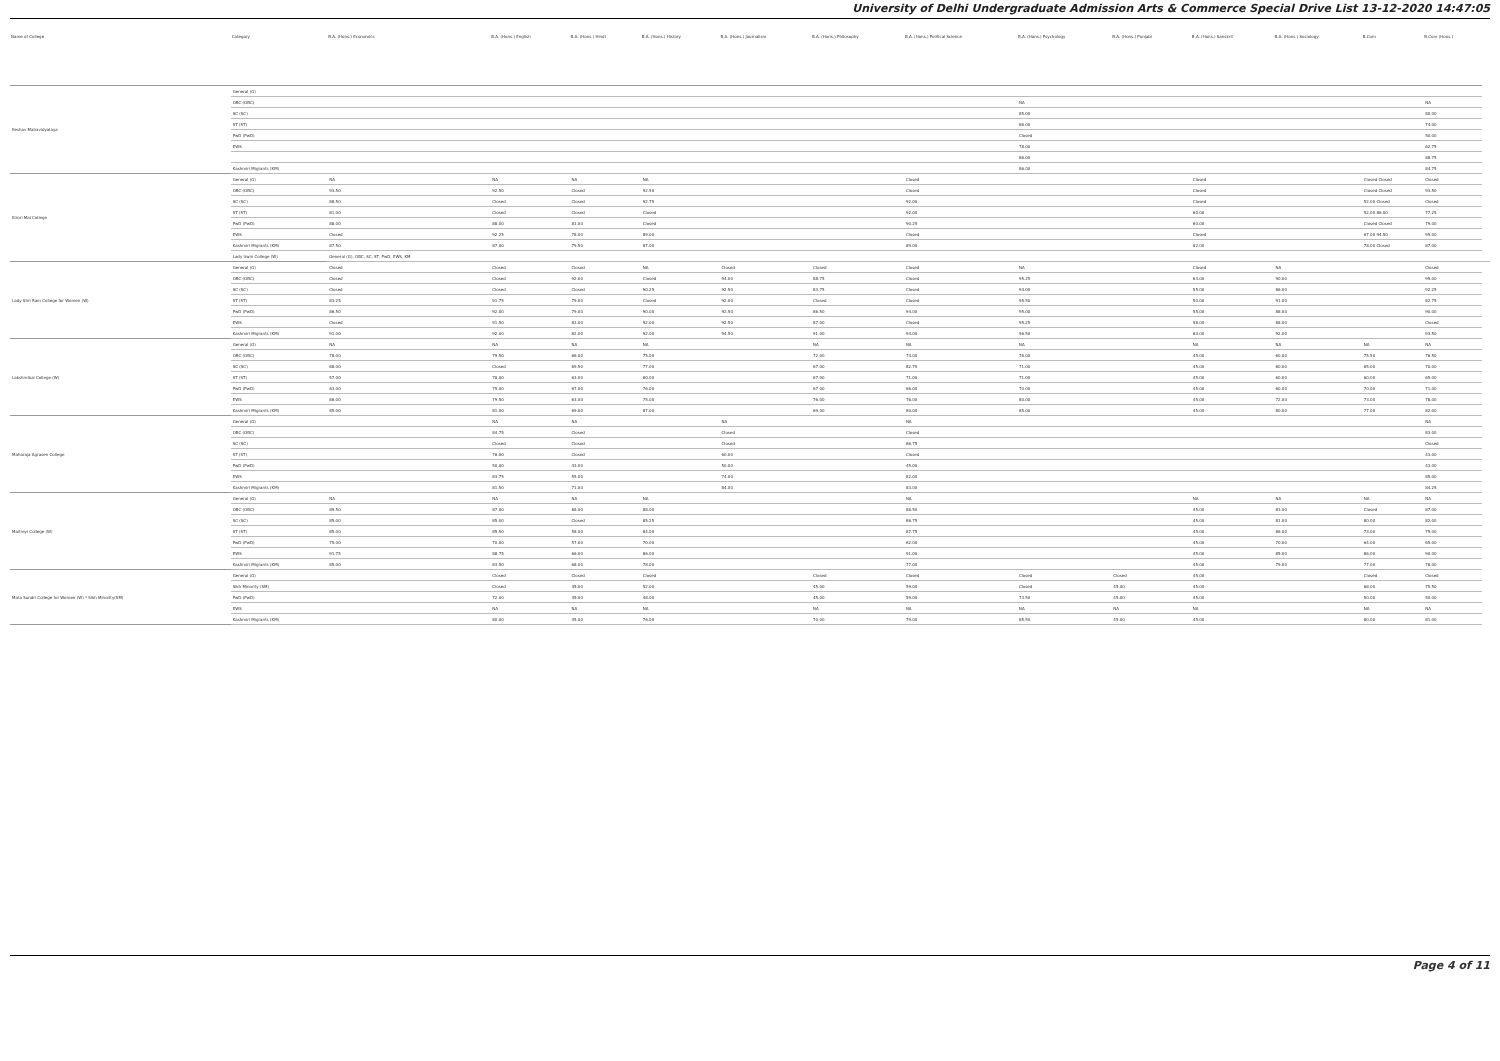University of Delhi Undergraduate Admission Arts & Commerce Special Drive List 13-12-2020 14:47:05
| Name of College | Category | B.A. (Hons.) Economics | B.A. (Hons.) English | B.A. (Hons.) Hindi | B.A. (Hons.) History | B.A. (Hons.) Journalism | B.A. (Hons.) Philosophy | B.A. (Hons.) Political Science | B.A. (Hons.) Psychology | B.A. (Hons.) Punjabi | B.A. (Hons.) Sanskrit | B.A. (Hons.) Sociology | B.Com | B.Com (Hons.) | |
| --- | --- | --- | --- | --- | --- | --- | --- | --- | --- | --- | --- | --- | --- | --- | --- |
| Keshav Mahavidyalaya | General (G) | | | | | | | | | | | | | | |
| | OBC (OBC) | | | | | | | | NA | | | | | NA | |
| | SC (SC) | | | | | | | | 85.00 | | | | | 80.00 | |
| | ST (ST) | | | | | | | | 86.00 | | | | | 74.00 | |
| | PwD (PwD) | | | | | | | | Closed | | | | | 50.00 | |
| | EWS | | | | | | | | 78.00 | | | | | 62.75 | |
| | | | | | | | | | 86.00 | | | | | 88.75 | |
| | Kashmiri Migrants (KM) | | | | | | | | 86.00 | | | | | 84.75 | |
| Kirori Mal College | General (G) | NA | NA | NA | NA | | | Closed | | | Closed | | Closed Closed | Closed | |
| | OBC (OBC) | 93.50 | 92.50 | Closed | 92.50 | | | Closed | | | Closed | | Closed Closed | 93.50 | |
| | SC (SC) | 88.50 | Closed | Closed | 92.75 | | | 92.00 | | | Closed | | 52.00 Closed | Closed | |
| | ST (ST) | 81.00 | Closed | Closed | Closed | | | 92.00 | | | 60.00 | | 52.00 86.00 | 77.25 | |
| | PwD (PwD) | 88.00 | 88.00 | 81.00 | Closed | | | 90.25 | | | 60.00 | | Closed Closed | 79.00 | |
| | EWS | Closed | 92.25 | 78.00 | 89.00 | | | Closed | | | Closed | | 67.00 94.50 | 95.00 | |
| | Kashmiri Migrants (KM) | 87.50 | 87.00 | 79.50 | 87.00 | | | 89.00 | | | 62.00 | | 78.00 Closed | 87.00 | |
| | Lady Irwin College (W) | General (G), OBC, SC, ST, PwD, EWS, KM | | | | | | | | | | | | | |
| Lady Shri Ram College for Women (W) | General (G) | Closed | Closed | Closed | NA | Closed | Closed | Closed | NA | | Closed | NA | | Closed | |
| | OBC (OBC) | Closed | Closed | 92.00 | Closed | 94.00 | 88.75 | Closed | 95.25 | | 63.00 | 90.00 | | 95.00 | |
| | SC (SC) | Closed | Closed | Closed | 90.25 | 92.50 | 83.75 | Closed | 94.00 | | 55.00 | 86.00 | | 92.25 | |
| | ST (ST) | 83.25 | 91.75 | 79.00 | Closed | 92.00 | Closed | Closed | 95.50 | | 50.00 | 91.00 | | 82.75 | |
| | PwD (PwD) | 86.50 | 92.00 | 79.00 | 90.00 | 92.50 | 86.50 | 94.00 | 95.00 | | 55.00 | 88.00 | | 90.00 | |
| | EWS | Closed | 91.50 | 83.00 | 92.00 | 92.50 | 87.00 | Closed | 95.25 | | 58.00 | 88.00 | | Closed | |
| | Kashmiri Migrants (KM) | 91.00 | 92.00 | 82.00 | 92.00 | 94.50 | 91.00 | 94.00 | 96.50 | | 63.00 | 92.00 | | 93.50 | |
| Lakshmibai College (W) | General (G) | NA | NA | NA | NA | | NA | NA | NA | | NA | NA | NA | NA | |
| | OBC (OBC) | 78.00 | 79.50 | 66.00 | 75.00 | | 72.00 | 74.00 | 76.00 | | 45.00 | 60.00 | 75.50 | 76.50 | |
| | SC (SC) | 68.00 | Closed | 69.50 | 77.00 | | 67.00 | 82.75 | 71.00 | | 45.00 | 60.00 | 65.00 | 70.00 | |
| | ST (ST) | 57.00 | 78.00 | 63.00 | 80.00 | | 67.00 | 71.00 | 71.00 | | 45.00 | 60.00 | 60.00 | 65.00 | |
| | PwD (PwD) | 63.00 | 75.00 | 67.00 | 76.00 | | 67.00 | 66.00 | 70.00 | | 45.00 | 60.00 | 70.00 | 71.00 | |
| | EWS | 86.00 | 79.50 | 63.00 | 75.00 | | 76.00 | 76.00 | 80.00 | | 45.00 | 72.00 | 73.00 | 78.00 | |
| | Kashmiri Migrants (KM) | 85.00 | 81.00 | 69.00 | 87.00 | | 69.00 | 80.00 | 85.00 | | 45.00 | 80.00 | 77.00 | 82.00 | |
| Maharaja Agrasen College | General (G) | | NA | NA | | NA | | NA | | | | | | NA | |
| | OBC (OBC) | | 84.75 | Closed | | Closed | | Closed | | | | | | 83.00 | |
| | SC (SC) | | Closed | Closed | | Closed | | 86.75 | | | | | | Closed | |
| | ST (ST) | | 76.00 | Closed | | 60.00 | | Closed | | | | | | 43.00 | |
| | PwD (PwD) | | 50.00 | 43.00 | | 50.00 | | 45.00 | | | | | | 43.00 | |
| | EWS | | 83.75 | 55.00 | | 74.00 | | 82.00 | | | | | | 85.00 | |
| | Kashmiri Migrants (KM) | | 81.50 | 71.00 | | 84.00 | | 83.00 | | | | | | 84.25 | |
| Maitreyi College (W) | General (G) | NA | NA | NA | NA | | | NA | | | NA | NA | NA | NA | |
| | OBC (OBC) | 89.50 | 87.00 | 68.00 | 88.00 | | | 88.50 | | | 45.00 | 83.00 | Closed | 87.00 | |
| | SC (SC) | 85.00 | 85.00 | Closed | 85.25 | | | 86.75 | | | 45.00 | 81.00 | 80.00 | 82.00 | |
| | ST (ST) | 85.00 | 85.50 | 58.00 | 84.00 | | | 87.75 | | | 45.00 | 86.00 | 73.00 | 75.00 | |
| | PwD (PwD) | 75.00 | 70.00 | 57.00 | 70.00 | | | 62.00 | | | 45.00 | 70.00 | 64.00 | 65.00 | |
| | EWS | 91.75 | 88.75 | 66.00 | 86.00 | | | 91.00 | | | 45.00 | 85.00 | 86.00 | 90.00 | |
| | Kashmiri Migrants (KM) | 85.00 | 83.50 | 68.00 | 78.00 | | | 77.00 | | | 45.00 | 79.00 | 77.00 | 78.00 | |
| Mata Sundri College for Women (W) * Sikh Minority(SM) | General (G) | | Closed | Closed | Closed | | Closed | Closed | Closed | Closed | 45.00 | | Closed | Closed | |
| | Sikh Minority (SM) | | Closed | 45.00 | 52.00 | | 45.00 | 59.00 | Closed | 45.00 | 45.00 | | 68.00 | 75.50 | |
| | PwD (PwD) | | 72.00 | 45.00 | 48.00 | | 45.00 | 59.00 | 73.50 | 45.00 | 45.00 | | 50.00 | 50.00 | |
| | EWS | | NA | NA | NA | | NA | NA | NA | NA | NA | | NA | NA | |
| | Kashmiri Migrants (KM) | | 80.00 | 45.00 | 76.00 | | 70.00 | 79.00 | 85.50 | 45.00 | 45.00 | | 80.00 | 81.00 | |
Page 4 of 11